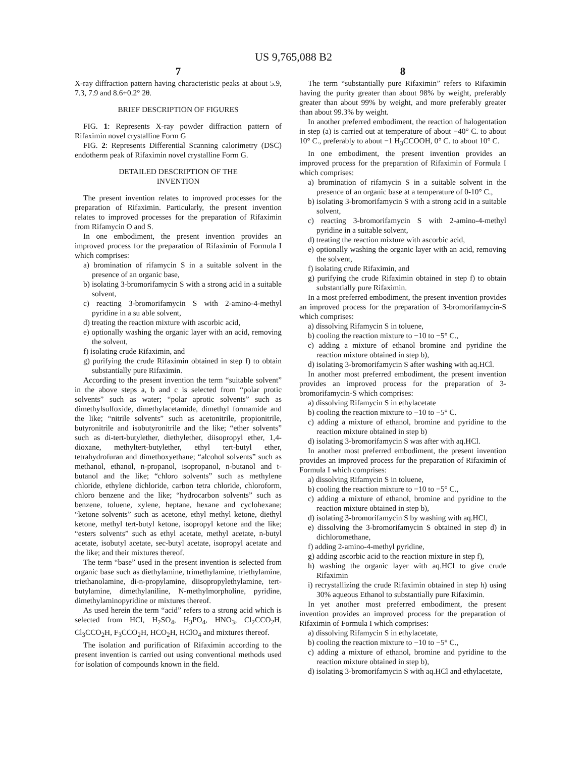US 9,765,088 B2
7
X-ray diffraction pattern having characteristic peaks at about 5.9, 7.3, 7.9 and 8.6+0.2° 2θ.
BRIEF DESCRIPTION OF FIGURES
FIG. 1: Represents X-ray powder diffraction pattern of Rifaximin novel crystalline Form G
FIG. 2: Represents Differential Scanning calorimetry (DSC) endotherm peak of Rifaximin novel crystalline Form G.
DETAILED DESCRIPTION OF THE
INVENTION
The present invention relates to improved processes for the preparation of Rifaximin. Particularly, the present invention relates to improved processes for the preparation of Rifaximin from Rifamycin O and S.
In one embodiment, the present invention provides an improved process for the preparation of Rifaximin of Formula I which comprises:
a) bromination of rifamycin S in a suitable solvent in the presence of an organic base,
b) isolating 3-bromorifamycin S with a strong acid in a suitable solvent,
c) reacting 3-bromorifamycin S with 2-amino-4-methyl pyridine in a su able solvent,
d) treating the reaction mixture with ascorbic acid,
e) optionally washing the organic layer with an acid, removing the solvent,
f) isolating crude Rifaximin, and
g) purifying the crude Rifaximin obtained in step f) to obtain substantially pure Rifaximin.
According to the present invention the term “suitable solvent” in the above steps a, b and c is selected from “polar protic solvents” such as water; “polar aprotic solvents” such as dimethylsulfoxide, dimethylacetamide, dimethyl formamide and the like; “nitrile solvents” such as acetonitrile, propionitrile, butyronitrile and isobutyronitrile and the like; “ether solvents” such as di-tert-butylether, diethylether, diisopropyl ether, 1,4-dioxane, methyltert-butylether, ethyl tert-butyl ether, tetrahydrofuran and dimethoxyethane; “alcohol solvents” such as methanol, ethanol, n-propanol, isopropanol, n-butanol and t-butanol and the like; “chloro solvents” such as methylene chloride, ethylene dichloride, carbon tetra chloride, chloroform, chloro benzene and the like; “hydrocarbon solvents” such as benzene, toluene, xylene, heptane, hexane and cyclohexane; “ketone solvents” such as acetone, ethyl methyl ketone, diethyl ketone, methyl tert-butyl ketone, isopropyl ketone and the like; “esters solvents” such as ethyl acetate, methyl acetate, n-butyl acetate, isobutyl acetate, sec-butyl acetate, isopropyl acetate and the like; and their mixtures thereof.
The term “base” used in the present invention is selected from organic base such as diethylamine, trimethylamine, triethylamine, triethanolamine, di-n-propylamine, diisopropylethylamine, tert-butylamine, dimethylaniline, N-methylmorpholine, pyridine, dimethylaminopyridine or mixtures thereof.
As used herein the term “acid” refers to a strong acid which is selected from HCl, H<sub>2</sub>SO<sub>4</sub>, H<sub>3</sub>PO<sub>4</sub>, HNO<sub>3</sub>, Cl<sub>2</sub>CCO<sub>2</sub>H, Cl<sub>3</sub>CCO<sub>2</sub>H, F<sub>3</sub>CCO<sub>2</sub>H, HCO<sub>2</sub>H, HClO<sub>4</sub> and mixtures thereof.
The isolation and purification of Rifaximin according to the present invention is carried out using conventional methods used for isolation of compounds known in the field.
8
The term “substantially pure Rifaximin” refers to Rifaximin having the purity greater than about 98% by weight, preferably greater than about 99% by weight, and more preferably greater than about 99.3% by weight.
In another preferred embodiment, the reaction of halogentation in step (a) is carried out at temperature of about −40° C. to about 10° C., preferably to about −1 H<sub>3</sub>CCOOH, 0° C. to about 10° C.
In one embodiment, the present invention provides an improved process for the preparation of Rifaximin of Formula I which comprises:
a) bromination of rifamycin S in a suitable solvent in the presence of an organic base at a temperature of 0-10° C.,
b) isolating 3-bromorifamycin S with a strong acid in a suitable solvent,
c) reacting 3-bromorifamycin S with 2-amino-4-methyl pyridine in a suitable solvent,
d) treating the reaction mixture with ascorbic acid,
e) optionally washing the organic layer with an acid, removing the solvent,
f) isolating crude Rifaximin, and
g) purifying the crude Rifaximin obtained in step f) to obtain substantially pure Rifaximin.
In a most preferred embodiment, the present invention provides an improved process for the preparation of 3-bromorifamycin-S which comprises:
a) dissolving Rifamycin S in toluene,
b) cooling the reaction mixture to −10 to −5° C.,
c) adding a mixture of ethanol bromine and pyridine the reaction mixture obtained in step b),
d) isolating 3-bromorifamycin S after washing with aq.HCl.
In another most preferred embodiment, the present invention provides an improved process for the preparation of 3-bromorifamycin-S which comprises:
a) dissolving Rifamycin S in ethylacetate
b) cooling the reaction mixture to −10 to −5° C.
c) adding a mixture of ethanol, bromine and pyridine to the reaction mixture obtained in step b)
d) isolating 3-bromorifamycin S was after with aq.HCl.
In another most preferred embodiment, the present invention provides an improved process for the preparation of Rifaximin of Formula I which comprises:
a) dissolving Rifamycin S in toluene,
b) cooling the reaction mixture to −10 to −5° C.,
c) adding a mixture of ethanol, bromine and pyridine to the reaction mixture obtained in step b),
d) isolating 3-bromorifamycin S by washing with aq.HCl,
e) dissolving the 3-bromorifamycin S obtained in step d) in dichloromethane,
f) adding 2-amino-4-methyl pyridine,
g) adding ascorbic acid to the reaction mixture in step f),
h) washing the organic layer with aq.HCl to give crude Rifaximin
i) recrystallizing the crude Rifaximin obtained in step h) using 30% aqueous Ethanol to substantially pure Rifaximin.
In yet another most preferred embodiment, the present invention provides an improved process for the preparation of Rifaximin of Formula I which comprises:
a) dissolving Rifamycin S in ethylacetate,
b) cooling the reaction mixture to −10 to −5° C.,
c) adding a mixture of ethanol, bromine and pyridine to the reaction mixture obtained in step b),
d) isolating 3-bromorifamycin S with aq.HCl and ethylacetate,